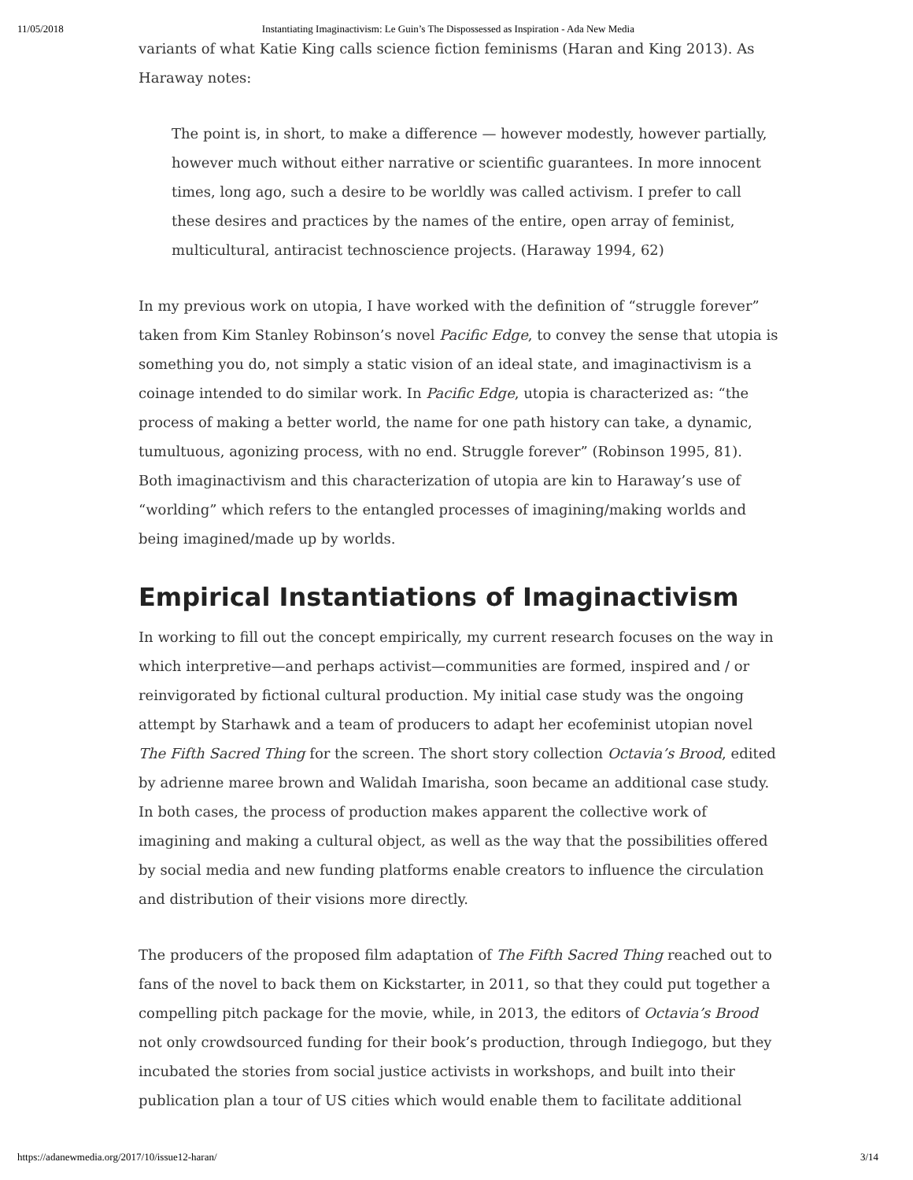11/05/2018 Instantiating Imaginactivism: Le Guin’s The Dispossessed as Inspiration - Ada New Media
variants of what Katie King calls science fiction feminisms (Haran and King 2013). As Haraway notes:
The point is, in short, to make a difference — however modestly, however partially, however much without either narrative or scientific guarantees. In more innocent times, long ago, such a desire to be worldly was called activism. I prefer to call these desires and practices by the names of the entire, open array of feminist, multicultural, antiracist technoscience projects. (Haraway 1994, 62)
In my previous work on utopia, I have worked with the definition of “struggle forever” taken from Kim Stanley Robinson’s novel Pacific Edge, to convey the sense that utopia is something you do, not simply a static vision of an ideal state, and imaginactivism is a coinage intended to do similar work. In Pacific Edge, utopia is characterized as: “the process of making a better world, the name for one path history can take, a dynamic, tumultuous, agonizing process, with no end. Struggle forever” (Robinson 1995, 81). Both imaginactivism and this characterization of utopia are kin to Haraway’s use of “worlding” which refers to the entangled processes of imagining/making worlds and being imagined/made up by worlds.
Empirical Instantiations of Imaginactivism
In working to fill out the concept empirically, my current research focuses on the way in which interpretive—and perhaps activist—communities are formed, inspired and / or reinvigorated by fictional cultural production. My initial case study was the ongoing attempt by Starhawk and a team of producers to adapt her ecofeminist utopian novel The Fifth Sacred Thing for the screen. The short story collection Octavia’s Brood, edited by adrienne maree brown and Walidah Imarisha, soon became an additional case study. In both cases, the process of production makes apparent the collective work of imagining and making a cultural object, as well as the way that the possibilities offered by social media and new funding platforms enable creators to influence the circulation and distribution of their visions more directly.
The producers of the proposed film adaptation of The Fifth Sacred Thing reached out to fans of the novel to back them on Kickstarter, in 2011, so that they could put together a compelling pitch package for the movie, while, in 2013, the editors of Octavia’s Brood not only crowdsourced funding for their book’s production, through Indiegogo, but they incubated the stories from social justice activists in workshops, and built into their publication plan a tour of US cities which would enable them to facilitate additional
https://adanewmedia.org/2017/10/issue12-haran/ 3/14